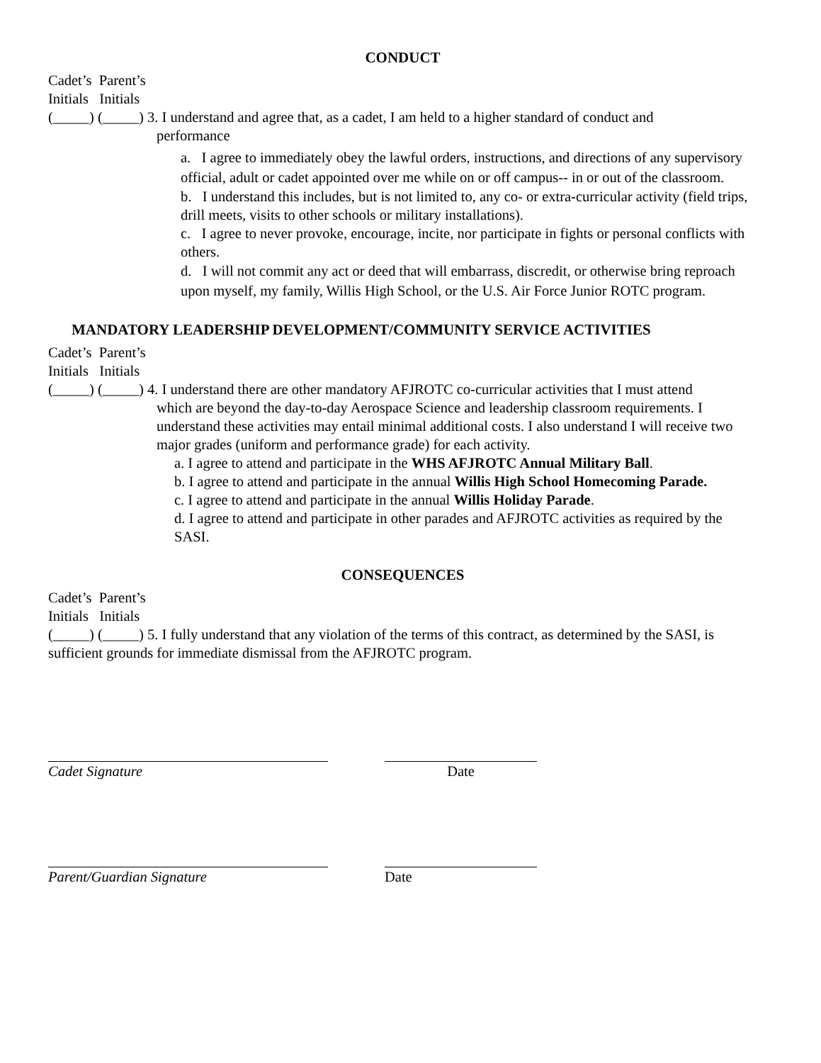CONDUCT
Cadet’s Parent’s
Initials Initials
(_____) (_____) 3. I understand and agree that, as a cadet, I am held to a higher standard of conduct and
performance
a. I agree to immediately obey the lawful orders, instructions, and directions of any supervisory official, adult or cadet appointed over me while on or off campus-- in or out of the classroom.
b. I understand this includes, but is not limited to, any co- or extra-curricular activity (field trips, drill meets, visits to other schools or military installations).
c. I agree to never provoke, encourage, incite, nor participate in fights or personal conflicts with others.
d. I will not commit any act or deed that will embarrass, discredit, or otherwise bring reproach upon myself, my family, Willis High School, or the U.S. Air Force Junior ROTC program.
MANDATORY LEADERSHIP DEVELOPMENT/COMMUNITY SERVICE ACTIVITIES
Cadet’s Parent’s
Initials Initials
(_____) (_____) 4. I understand there are other mandatory AFJROTC co-curricular activities that I must attend
which are beyond the day-to-day Aerospace Science and leadership classroom requirements. I understand these activities may entail minimal additional costs. I also understand I will receive two major grades (uniform and performance grade) for each activity.
a. I agree to attend and participate in the WHS AFJROTC Annual Military Ball.
b. I agree to attend and participate in the annual Willis High School Homecoming Parade.
c. I agree to attend and participate in the annual Willis Holiday Parade.
d. I agree to attend and participate in other parades and AFJROTC activities as required by the SASI.
CONSEQUENCES
Cadet’s Parent’s
Initials Initials
(_____) (_____) 5. I fully understand that any violation of the terms of this contract, as determined by the SASI, is sufficient grounds for immediate dismissal from the AFJROTC program.
Cadet Signature Date
Parent/Guardian Signature Date